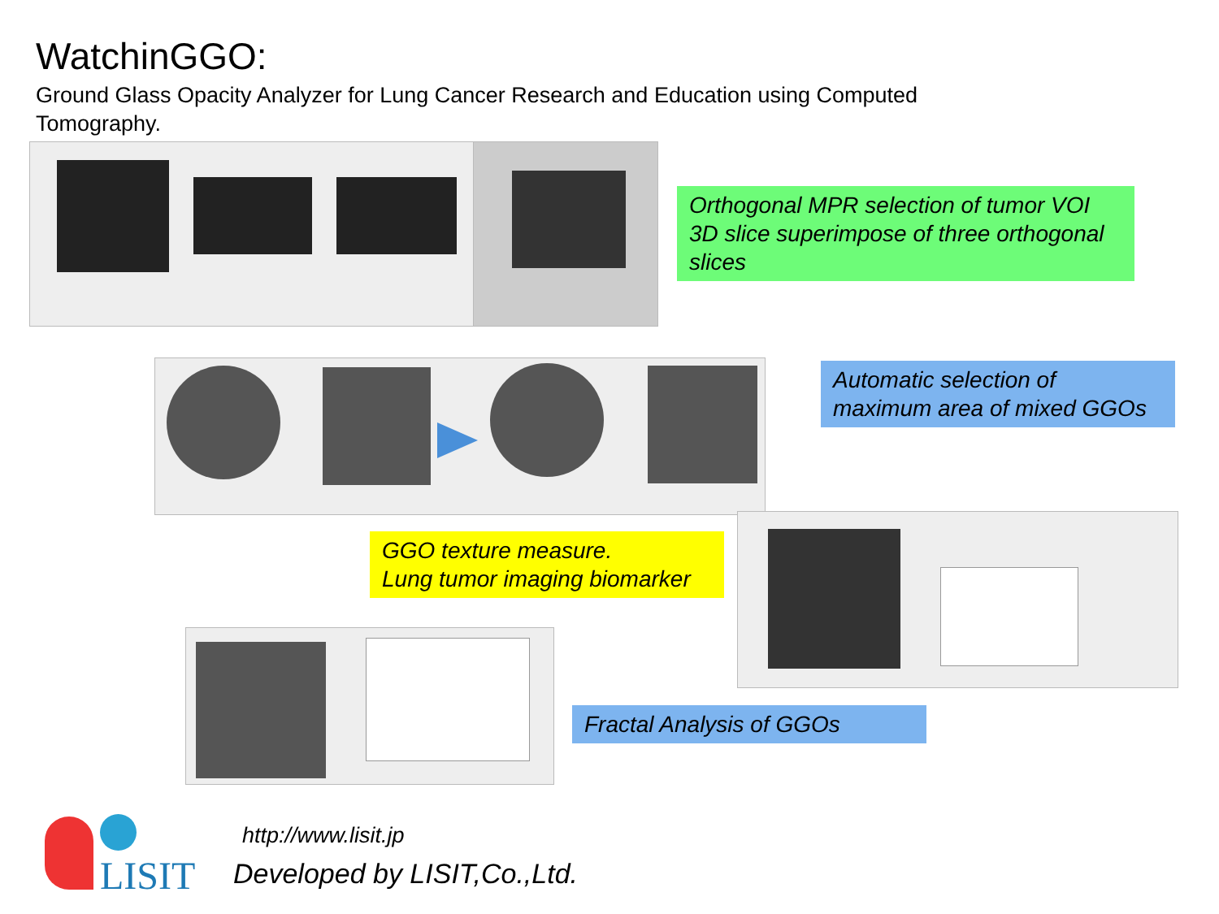WatchinGGO:
Ground Glass Opacity Analyzer for Lung Cancer Research and Education using Computed Tomography.
Orthogonal MPR selection of tumor VOI
3D slice superimpose of three orthogonal slices
Automatic selection of
maximum area of mixed GGOs
GGO texture measure.
Lung tumor imaging biomarker
Fractal Analysis of GGOs
LISIT
http://www.lisit.jp
Developed by LISIT,Co.,Ltd.